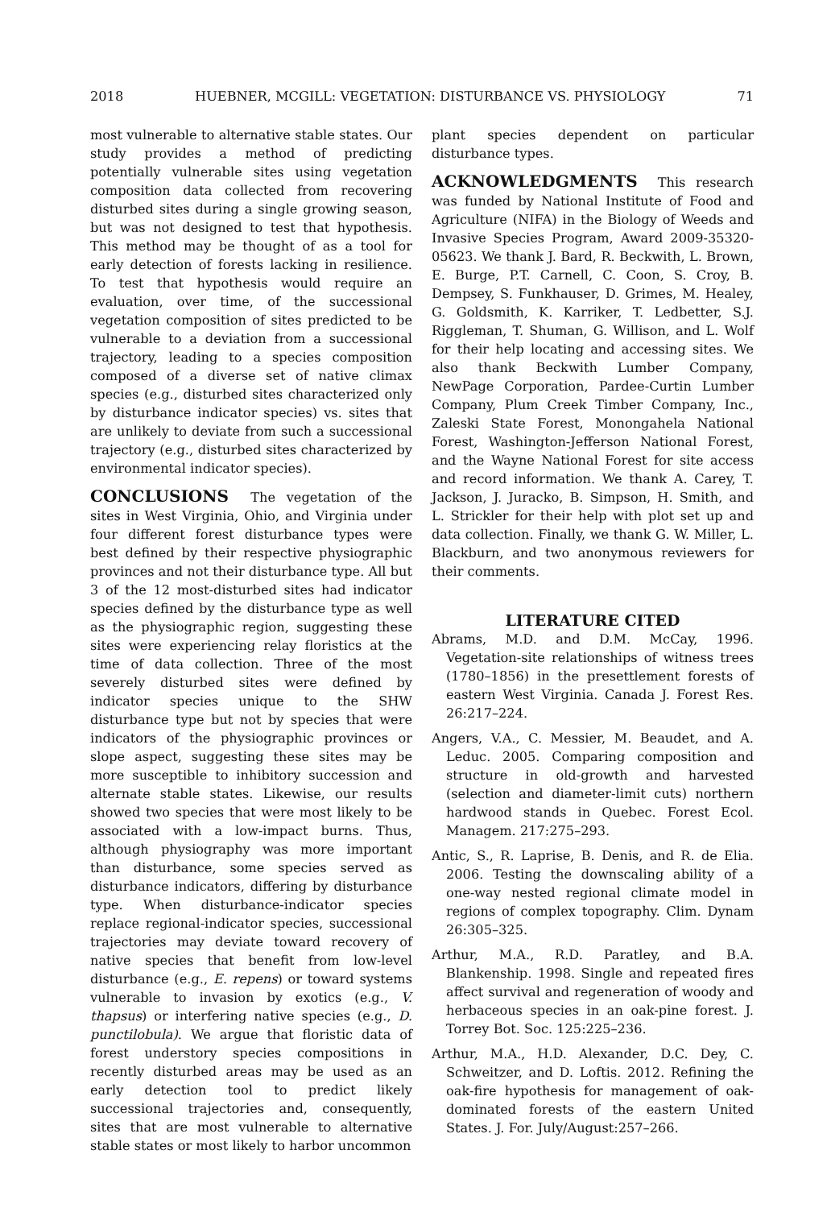2018 HUEBNER, MCGILL: VEGETATION: DISTURBANCE VS. PHYSIOLOGY 71
most vulnerable to alternative stable states. Our study provides a method of predicting potentially vulnerable sites using vegetation composition data collected from recovering disturbed sites during a single growing season, but was not designed to test that hypothesis. This method may be thought of as a tool for early detection of forests lacking in resilience. To test that hypothesis would require an evaluation, over time, of the successional vegetation composition of sites predicted to be vulnerable to a deviation from a successional trajectory, leading to a species composition composed of a diverse set of native climax species (e.g., disturbed sites characterized only by disturbance indicator species) vs. sites that are unlikely to deviate from such a successional trajectory (e.g., disturbed sites characterized by environmental indicator species).
CONCLUSIONS The vegetation of the sites in West Virginia, Ohio, and Virginia under four different forest disturbance types were best defined by their respective physiographic provinces and not their disturbance type. All but 3 of the 12 most-disturbed sites had indicator species defined by the disturbance type as well as the physiographic region, suggesting these sites were experiencing relay floristics at the time of data collection. Three of the most severely disturbed sites were defined by indicator species unique to the SHW disturbance type but not by species that were indicators of the physiographic provinces or slope aspect, suggesting these sites may be more susceptible to inhibitory succession and alternate stable states. Likewise, our results showed two species that were most likely to be associated with a low-impact burns. Thus, although physiography was more important than disturbance, some species served as disturbance indicators, differing by disturbance type. When disturbance-indicator species replace regional-indicator species, successional trajectories may deviate toward recovery of native species that benefit from low-level disturbance (e.g., E. repens) or toward systems vulnerable to invasion by exotics (e.g., V. thapsus) or interfering native species (e.g., D. punctilobula). We argue that floristic data of forest understory species compositions in recently disturbed areas may be used as an early detection tool to predict likely successional trajectories and, consequently, sites that are most vulnerable to alternative stable states or most likely to harbor uncommon
plant species dependent on particular disturbance types.
ACKNOWLEDGMENTS This research was funded by National Institute of Food and Agriculture (NIFA) in the Biology of Weeds and Invasive Species Program, Award 2009-35320-05623. We thank J. Bard, R. Beckwith, L. Brown, E. Burge, P.T. Carnell, C. Coon, S. Croy, B. Dempsey, S. Funkhauser, D. Grimes, M. Healey, G. Goldsmith, K. Karriker, T. Ledbetter, S.J. Riggleman, T. Shuman, G. Willison, and L. Wolf for their help locating and accessing sites. We also thank Beckwith Lumber Company, NewPage Corporation, Pardee-Curtin Lumber Company, Plum Creek Timber Company, Inc., Zaleski State Forest, Monongahela National Forest, Washington-Jefferson National Forest, and the Wayne National Forest for site access and record information. We thank A. Carey, T. Jackson, J. Juracko, B. Simpson, H. Smith, and L. Strickler for their help with plot set up and data collection. Finally, we thank G. W. Miller, L. Blackburn, and two anonymous reviewers for their comments.
LITERATURE CITED
Abrams, M.D. and D.M. McCay, 1996. Vegetation-site relationships of witness trees (1780–1856) in the presettlement forests of eastern West Virginia. Canada J. Forest Res. 26:217–224.
Angers, V.A., C. Messier, M. Beaudet, and A. Leduc. 2005. Comparing composition and structure in old-growth and harvested (selection and diameter-limit cuts) northern hardwood stands in Quebec. Forest Ecol. Managem. 217:275–293.
Antic, S., R. Laprise, B. Denis, and R. de Elia. 2006. Testing the downscaling ability of a one-way nested regional climate model in regions of complex topography. Clim. Dynam 26:305–325.
Arthur, M.A., R.D. Paratley, and B.A. Blankenship. 1998. Single and repeated fires affect survival and regeneration of woody and herbaceous species in an oak-pine forest. J. Torrey Bot. Soc. 125:225–236.
Arthur, M.A., H.D. Alexander, D.C. Dey, C. Schweitzer, and D. Loftis. 2012. Refining the oak-fire hypothesis for management of oak-dominated forests of the eastern United States. J. For. July/August:257–266.